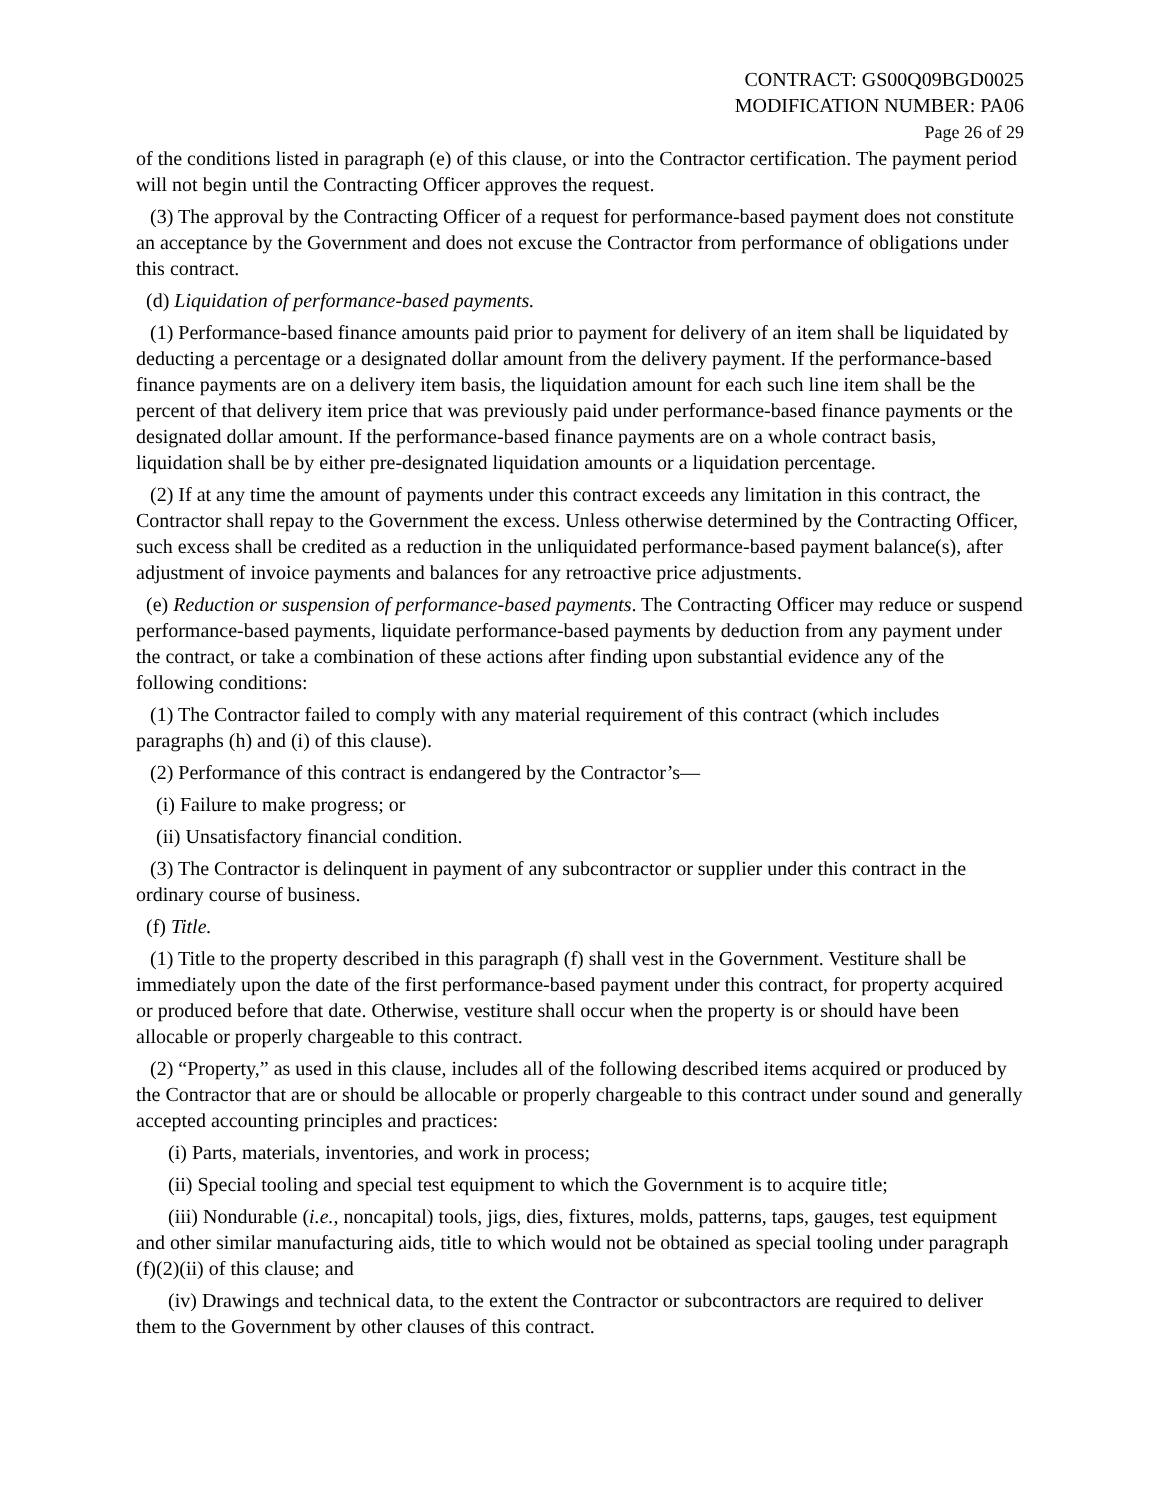CONTRACT: GS00Q09BGD0025
MODIFICATION NUMBER: PA06
Page 26 of 29
of the conditions listed in paragraph (e) of this clause, or into the Contractor certification. The payment period will not begin until the Contracting Officer approves the request.
(3) The approval by the Contracting Officer of a request for performance-based payment does not constitute an acceptance by the Government and does not excuse the Contractor from performance of obligations under this contract.
(d) Liquidation of performance-based payments.
(1) Performance-based finance amounts paid prior to payment for delivery of an item shall be liquidated by deducting a percentage or a designated dollar amount from the delivery payment. If the performance-based finance payments are on a delivery item basis, the liquidation amount for each such line item shall be the percent of that delivery item price that was previously paid under performance-based finance payments or the designated dollar amount. If the performance-based finance payments are on a whole contract basis, liquidation shall be by either pre-designated liquidation amounts or a liquidation percentage.
(2) If at any time the amount of payments under this contract exceeds any limitation in this contract, the Contractor shall repay to the Government the excess. Unless otherwise determined by the Contracting Officer, such excess shall be credited as a reduction in the unliquidated performance-based payment balance(s), after adjustment of invoice payments and balances for any retroactive price adjustments.
(e) Reduction or suspension of performance-based payments. The Contracting Officer may reduce or suspend performance-based payments, liquidate performance-based payments by deduction from any payment under the contract, or take a combination of these actions after finding upon substantial evidence any of the following conditions:
(1) The Contractor failed to comply with any material requirement of this contract (which includes paragraphs (h) and (i) of this clause).
(2) Performance of this contract is endangered by the Contractor’s—
(i) Failure to make progress; or
(ii) Unsatisfactory financial condition.
(3) The Contractor is delinquent in payment of any subcontractor or supplier under this contract in the ordinary course of business.
(f) Title.
(1) Title to the property described in this paragraph (f) shall vest in the Government. Vestiture shall be immediately upon the date of the first performance-based payment under this contract, for property acquired or produced before that date. Otherwise, vestiture shall occur when the property is or should have been allocable or properly chargeable to this contract.
(2) “Property,” as used in this clause, includes all of the following described items acquired or produced by the Contractor that are or should be allocable or properly chargeable to this contract under sound and generally accepted accounting principles and practices:
(i) Parts, materials, inventories, and work in process;
(ii) Special tooling and special test equipment to which the Government is to acquire title;
(iii) Nondurable (i.e., noncapital) tools, jigs, dies, fixtures, molds, patterns, taps, gauges, test equipment and other similar manufacturing aids, title to which would not be obtained as special tooling under paragraph (f)(2)(ii) of this clause; and
(iv) Drawings and technical data, to the extent the Contractor or subcontractors are required to deliver them to the Government by other clauses of this contract.